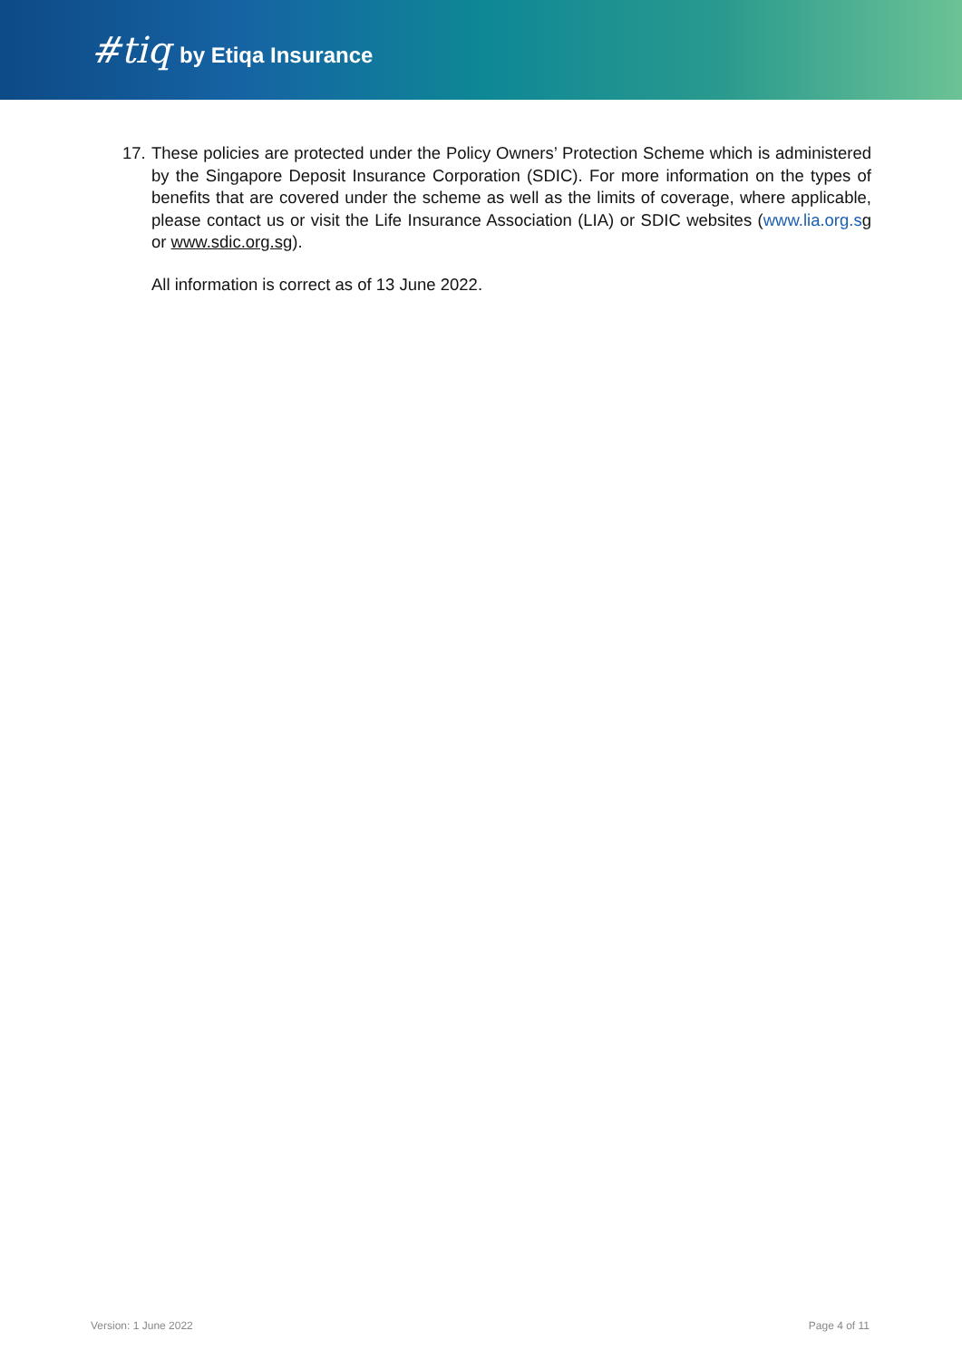#tiq by Etiqa Insurance
17. These policies are protected under the Policy Owners’ Protection Scheme which is administered by the Singapore Deposit Insurance Corporation (SDIC). For more information on the types of benefits that are covered under the scheme as well as the limits of coverage, where applicable, please contact us or visit the Life Insurance Association (LIA) or SDIC websites (www.lia.org.s g or www.sdic.org.sg).
All information is correct as of 13 June 2022.
Version: 1 June 2022 Page 4 of 11